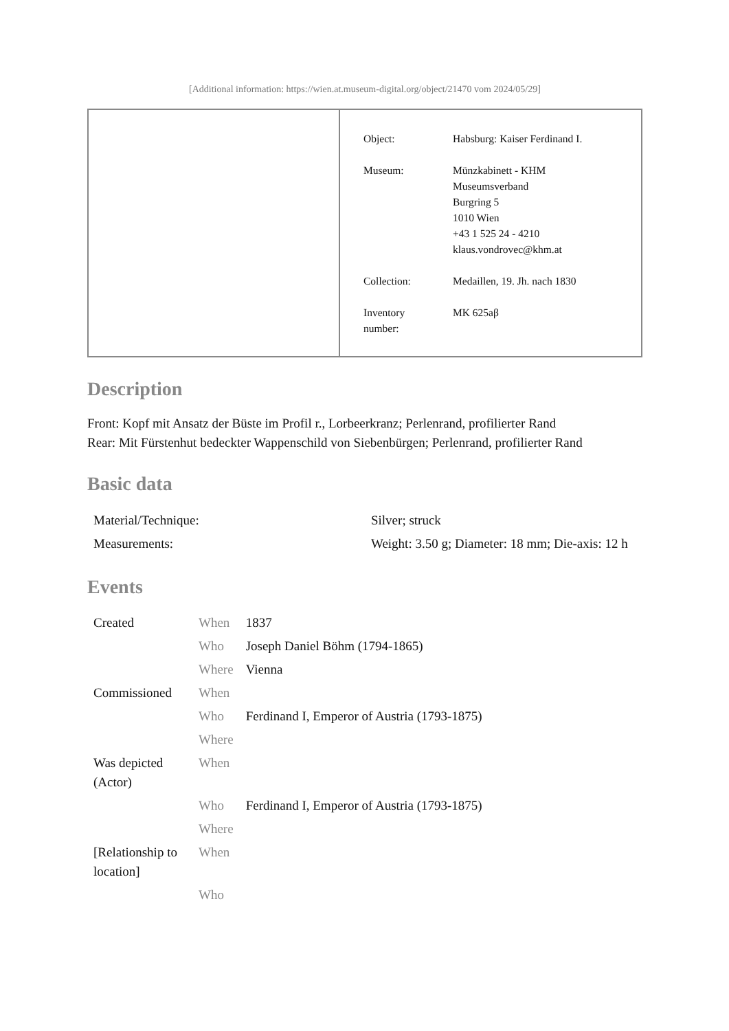[Additional information: https://wien.at.museum-digital.org/object/21470 vom 2024/05/29]
| Object: | Habsburg: Kaiser Ferdinand I. |
| Museum: | Münzkabinett - KHM Museumsverband Burgring 5 1010 Wien +43 1 525 24 - 4210 klaus.vondrovec@khm.at |
| Collection: | Medaillen, 19. Jh. nach 1830 |
| Inventory number: | MK 625aβ |
Description
Front: Kopf mit Ansatz der Büste im Profil r., Lorbeerkranz; Perlenrand, profilierter Rand
Rear: Mit Fürstenhut bedeckter Wappenschild von Siebenbürgen; Perlenrand, profilierter Rand
Basic data
| Material/Technique: | Silver; struck |
| Measurements: | Weight: 3.50 g; Diameter: 18 mm; Die-axis: 12 h |
Events
| Created | When | 1837 |
| | Who | Joseph Daniel Böhm (1794-1865) |
| | Where | Vienna |
| Commissioned | When | |
| | Who | Ferdinand I, Emperor of Austria (1793-1875) |
| | Where | |
| Was depicted (Actor) | When | |
| | Who | Ferdinand I, Emperor of Austria (1793-1875) |
| | Where | |
| [Relationship to location] | When | |
| | Who | |